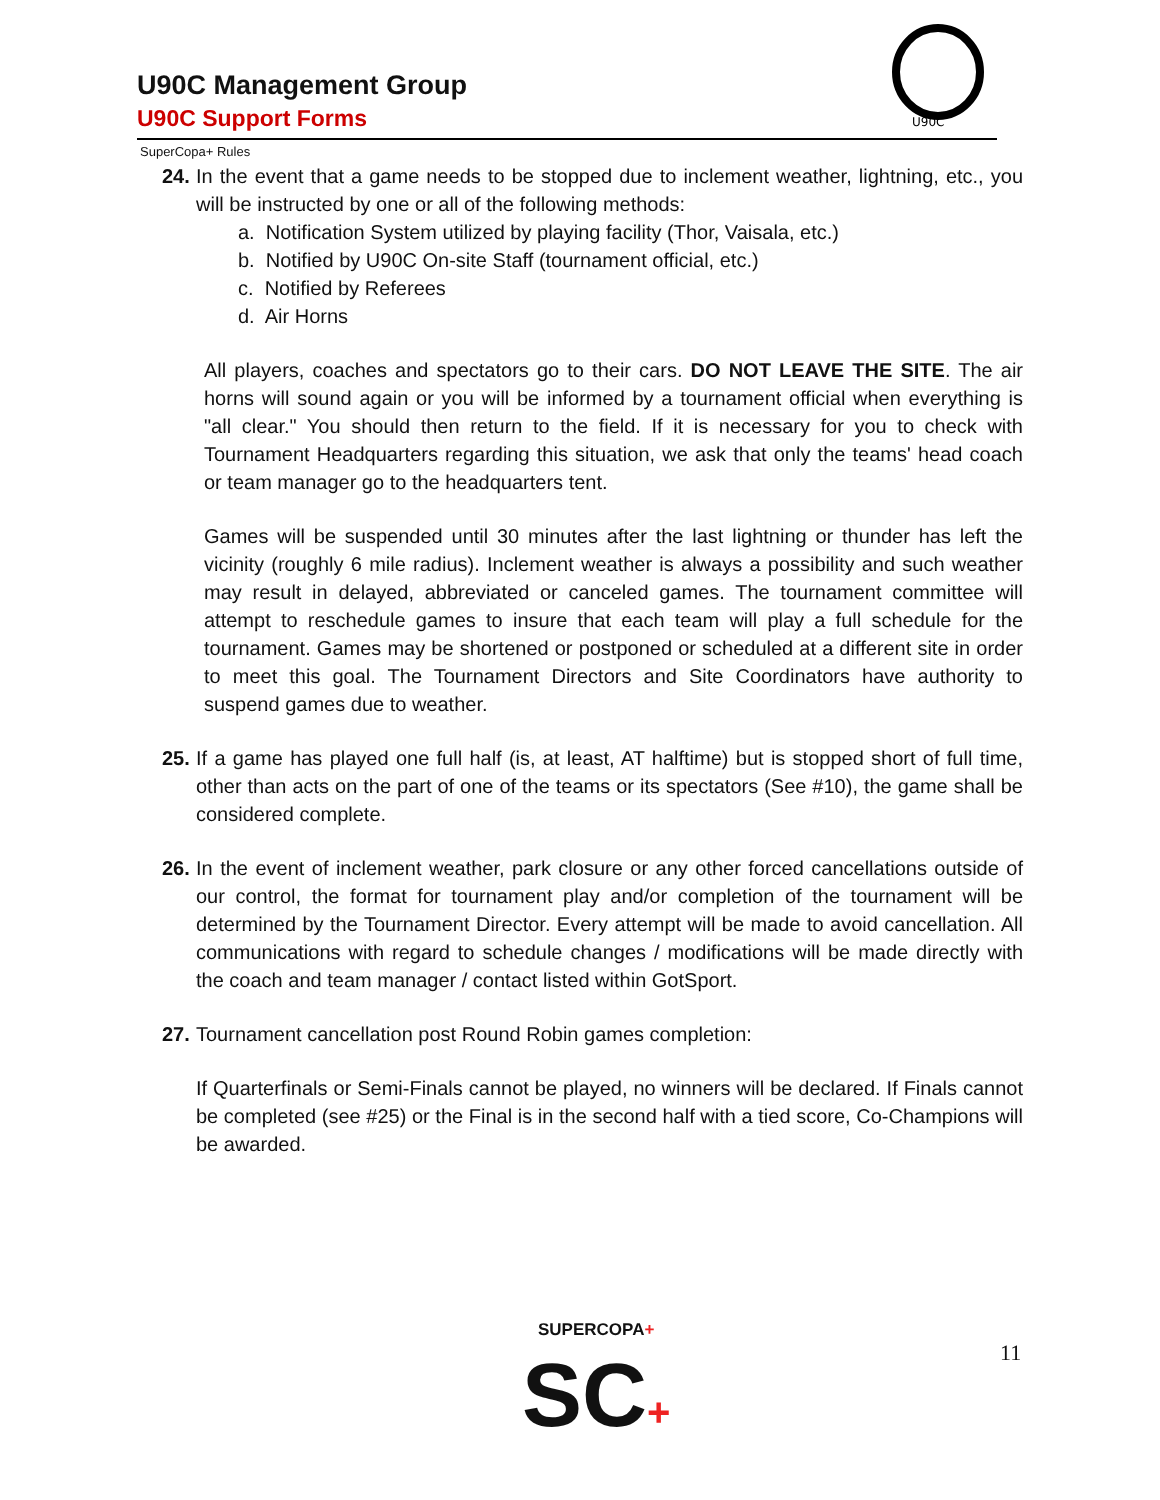U90C Management Group
U90C Support Forms
U90C
SuperCopa+ Rules
24.
In the event that a game needs to be stopped due to inclement weather, lightning, etc., you will be instructed by one or all of the following methods:
a. Notification System utilized by playing facility (Thor, Vaisala, etc.)
b. Notified by U90C On-site Staff (tournament official, etc.)
c. Notified by Referees
d. Air Horns
All players, coaches and spectators go to their cars. DO NOT LEAVE THE SITE. The air horns will sound again or you will be informed by a tournament official when everything is "all clear." You should then return to the field. If it is necessary for you to check with Tournament Headquarters regarding this situation, we ask that only the teams' head coach or team manager go to the headquarters tent.
Games will be suspended until 30 minutes after the last lightning or thunder has left the vicinity (roughly 6 mile radius). Inclement weather is always a possibility and such weather may result in delayed, abbreviated or canceled games. The tournament committee will attempt to reschedule games to insure that each team will play a full schedule for the tournament. Games may be shortened or postponed or scheduled at a different site in order to meet this goal. The Tournament Directors and Site Coordinators have authority to suspend games due to weather.
25.
If a game has played one full half (is, at least, AT halftime) but is stopped short of full time, other than acts on the part of one of the teams or its spectators (See #10), the game shall be considered complete.
26.
In the event of inclement weather, park closure or any other forced cancellations outside of our control, the format for tournament play and/or completion of the tournament will be determined by the Tournament Director. Every attempt will be made to avoid cancellation. All communications with regard to schedule changes / modifications will be made directly with the coach and team manager / contact listed within GotSport.
27.
Tournament cancellation post Round Robin games completion:
If Quarterfinals or Semi-Finals cannot be played, no winners will be declared. If Finals cannot be completed (see #25) or the Final is in the second half with a tied score, Co-Champions will be awarded.
SUPERCOPA+
SC+
11